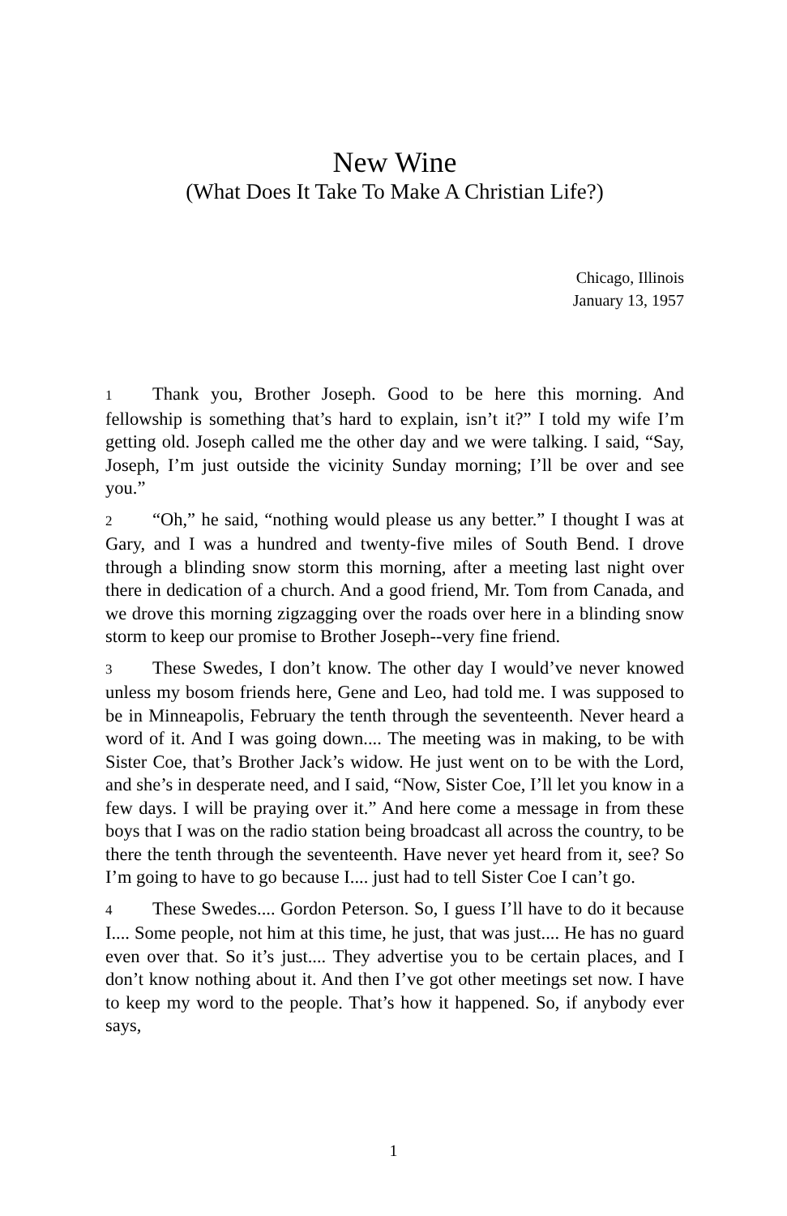New Wine
(What Does It Take To Make A Christian Life?)
Chicago, Illinois
January 13, 1957
1 Thank you, Brother Joseph. Good to be here this morning. And fellowship is something that’s hard to explain, isn’t it?” I told my wife I’m getting old. Joseph called me the other day and we were talking. I said, “Say, Joseph, I’m just outside the vicinity Sunday morning; I’ll be over and see you.”
2 “Oh,” he said, “nothing would please us any better.” I thought I was at Gary, and I was a hundred and twenty-five miles of South Bend. I drove through a blinding snow storm this morning, after a meeting last night over there in dedication of a church. And a good friend, Mr. Tom from Canada, and we drove this morning zigzagging over the roads over here in a blinding snow storm to keep our promise to Brother Joseph--very fine friend.
3 These Swedes, I don’t know. The other day I would’ve never knowed unless my bosom friends here, Gene and Leo, had told me. I was supposed to be in Minneapolis, February the tenth through the seventeenth. Never heard a word of it. And I was going down.... The meeting was in making, to be with Sister Coe, that’s Brother Jack’s widow. He just went on to be with the Lord, and she’s in desperate need, and I said, “Now, Sister Coe, I’ll let you know in a few days. I will be praying over it.” And here come a message in from these boys that I was on the radio station being broadcast all across the country, to be there the tenth through the seventeenth. Have never yet heard from it, see? So I’m going to have to go because I.... just had to tell Sister Coe I can’t go.
4 These Swedes.... Gordon Peterson. So, I guess I’ll have to do it because I.... Some people, not him at this time, he just, that was just.... He has no guard even over that. So it’s just.... They advertise you to be certain places, and I don’t know nothing about it. And then I’ve got other meetings set now. I have to keep my word to the people. That’s how it happened. So, if anybody ever says,
1